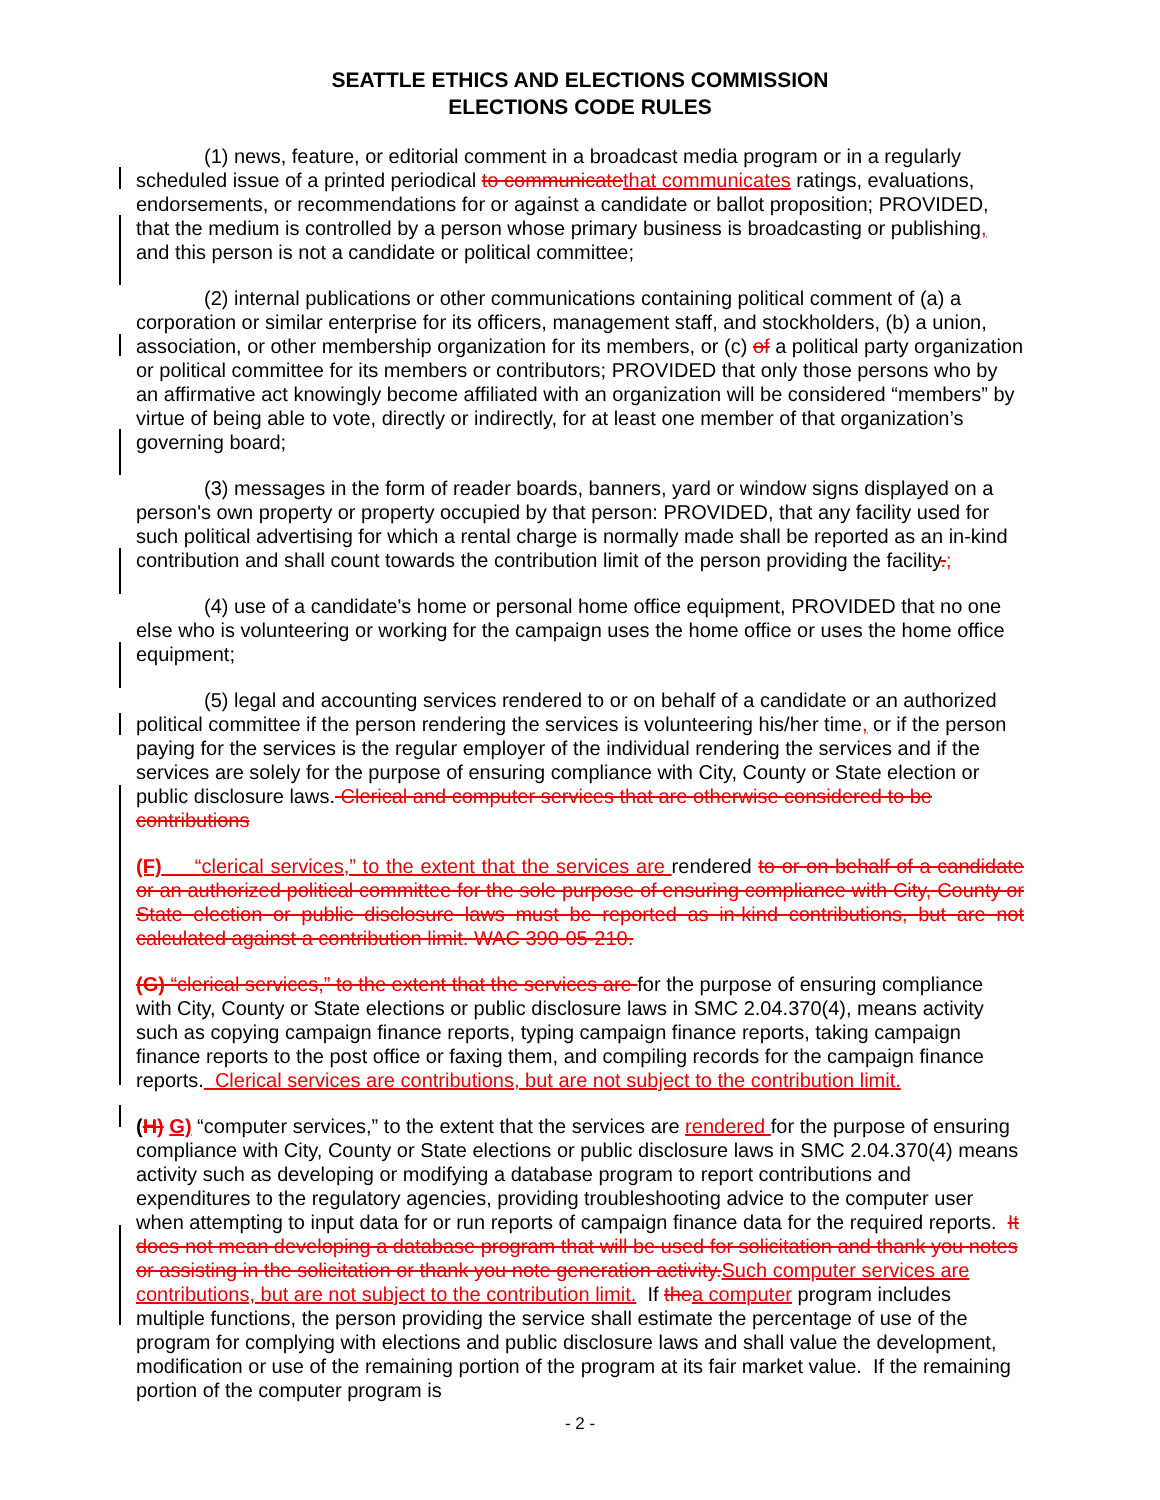SEATTLE ETHICS AND ELECTIONS COMMISSION
ELECTIONS CODE RULES
(1) news, feature, or editorial comment in a broadcast media program or in a regularly scheduled issue of a printed periodical to communicate that communicates ratings, evaluations, endorsements, or recommendations for or against a candidate or ballot proposition; PROVIDED, that the medium is controlled by a person whose primary business is broadcasting or publishing, and this person is not a candidate or political committee;
(2) internal publications or other communications containing political comment of (a) a corporation or similar enterprise for its officers, management staff, and stockholders, (b) a union, association, or other membership organization for its members, or (c) of a political party organization or political committee for its members or contributors; PROVIDED that only those persons who by an affirmative act knowingly become affiliated with an organization will be considered “members” by virtue of being able to vote, directly or indirectly, for at least one member of that organization’s governing board;
(3) messages in the form of reader boards, banners, yard or window signs displayed on a person's own property or property occupied by that person: PROVIDED, that any facility used for such political advertising for which a rental charge is normally made shall be reported as an in-kind contribution and shall count towards the contribution limit of the person providing the facility.;
(4) use of a candidate's home or personal home office equipment, PROVIDED that no one else who is volunteering or working for the campaign uses the home office or uses the home office equipment;
(5) legal and accounting services rendered to or on behalf of a candidate or an authorized political committee if the person rendering the services is volunteering his/her time, or if the person paying for the services is the regular employer of the individual rendering the services and if the services are solely for the purpose of ensuring compliance with City, County or State election or public disclosure laws. Clerical and computer services that are otherwise considered to be contributions
(F) “clerical services,” to the extent that the services are rendered to or on behalf of a candidate or an authorized political committee for the sole purpose of ensuring compliance with City, County or State election or public disclosure laws must be reported as in-kind contributions, but are not calculated against a contribution limit. WAC 390-05-210.
(G) “clerical services,” to the extent that the services are for the purpose of ensuring compliance with City, County or State elections or public disclosure laws in SMC 2.04.370(4), means activity such as copying campaign finance reports, typing campaign finance reports, taking campaign finance reports to the post office or faxing them, and compiling records for the campaign finance reports. Clerical services are contributions, but are not subject to the contribution limit.
(H) G) “computer services,” to the extent that the services are rendered for the purpose of ensuring compliance with City, County or State elections or public disclosure laws in SMC 2.04.370(4) means activity such as developing or modifying a database program to report contributions and expenditures to the regulatory agencies, providing troubleshooting advice to the computer user when attempting to input data for or run reports of campaign finance data for the required reports. It does not mean developing a database program that will be used for solicitation and thank you notes or assisting in the solicitation or thank you note generation activity. Such computer services are contributions, but are not subject to the contribution limit. If the a computer program includes multiple functions, the person providing the service shall estimate the percentage of use of the program for complying with elections and public disclosure laws and shall value the development, modification or use of the remaining portion of the program at its fair market value. If the remaining portion of the computer program is
- 2 -